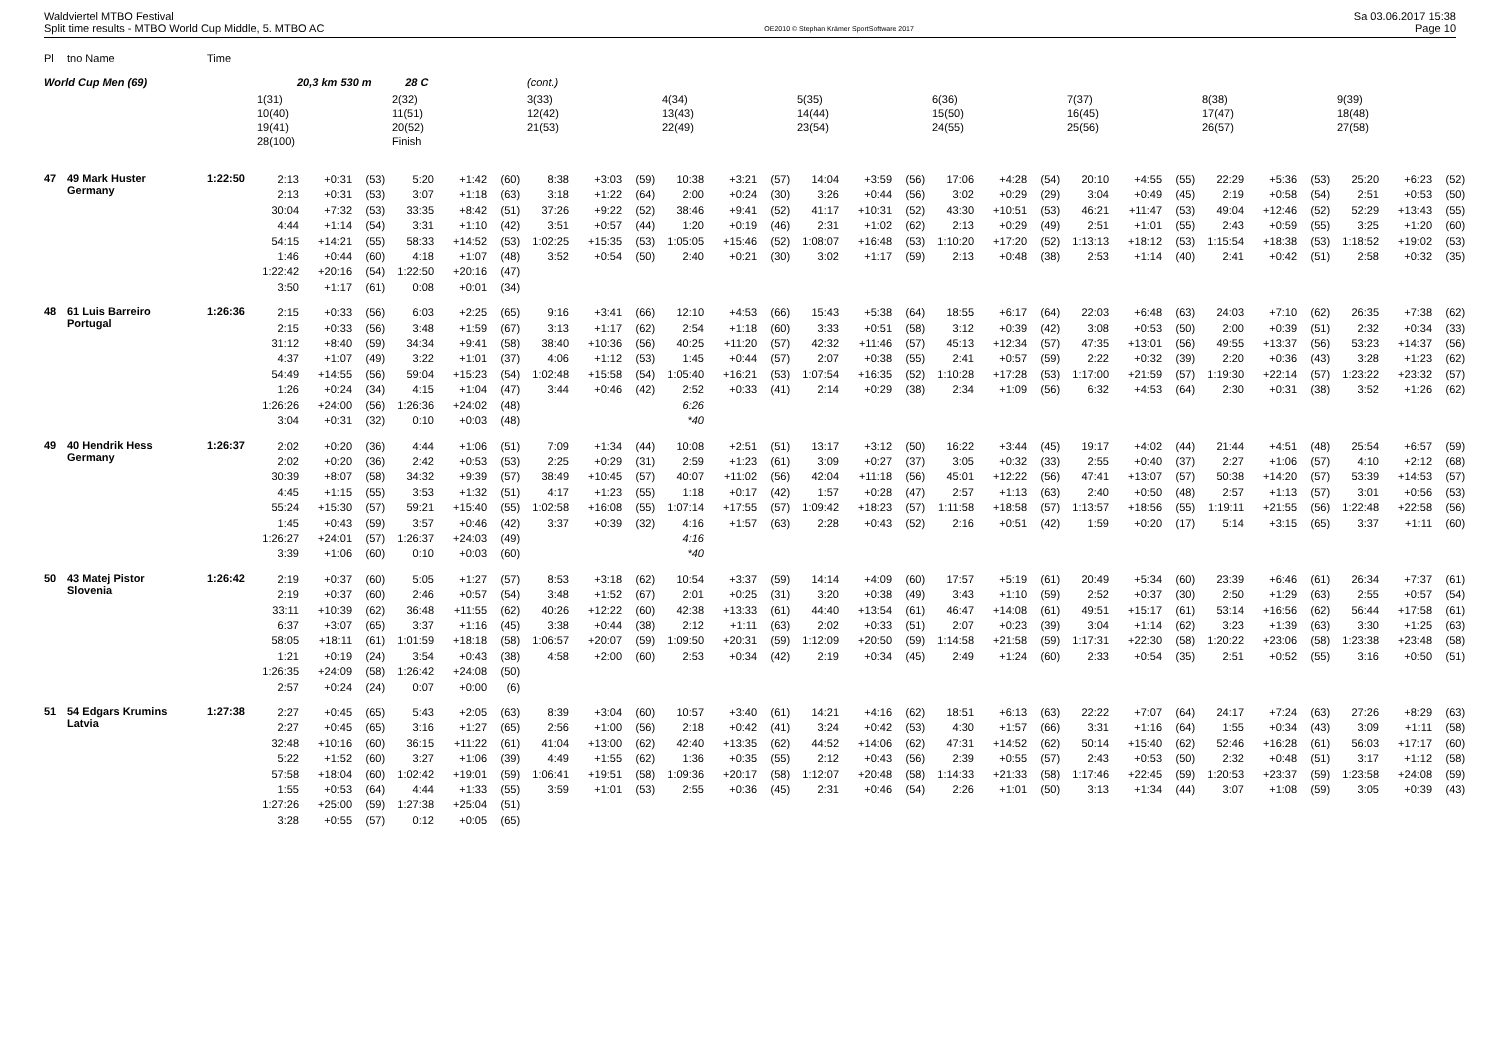Waldviertel MTBO Festival
Split time results - MTBO World Cup Middle, 5. MTBO AC
OE2010 © Stephan Krämer SportSoftware 2017
Sa 03.06.2017 15:38
Page 10
Pl tno Name Time
| World Cup Men (69) | | | 20,3 km 530 m 28 C | | (cont.) | | | | | | |
| | | | 1(31) 10(40) 19(41) 28(100) | 2(32) 11(51) 20(52) Finish | 3(33) 12(42) 21(53) | 4(34) 13(43) 22(49) | 5(35) 14(44) 23(54) | 6(36) 15(50) 24(55) | 7(37) 16(45) 25(56) | 8(38) 17(47) 26(57) | 9(39) 18(48) 27(58) |
| 47 | 49 Mark Huster Germany | 1:22:50 | 2:13 +0:31 (53) 2:13 +0:31 (53) 30:04 +7:32 (53) 4:44 +1:14 (54) 54:15 +14:21 (55) 1:46 +0:44 (60) 1:22:42 +20:16 (54) 3:50 +1:17 (61) | 5:20 +1:42 (60) 3:07 +1:18 (63) 33:35 +8:42 (51) 3:31 +1:10 (42) 58:33 +14:52 (53) 4:18 +1:07 (48) 1:22:50 +20:16 (47) 0:08 +0:01 (34) | 8:38 +3:03 (59) 3:18 +1:22 (64) 37:26 +9:22 (52) 3:51 +0:57 (44) 1:02:25 +15:35 (53) 3:52 +0:54 (50) | 10:38 +3:21 (57) 2:00 +0:24 (30) 38:46 +9:41 (52) 1:20 +0:19 (46) 1:05:05 +15:46 (52) 2:40 +0:21 (30) | 14:04 +3:59 (56) 3:26 +0:44 (56) 41:17 +10:31 (52) 2:31 +1:02 (62) 1:08:07 +16:48 (53) 3:02 +1:17 (59) | 17:06 +4:28 (54) 3:02 +0:29 (29) 43:30 +10:51 (53) 2:13 +0:29 (49) 1:10:20 +17:20 (52) 2:13 +0:48 (38) | 20:10 +4:55 (55) 3:04 +0:49 (45) 46:21 +11:47 (53) 2:51 +1:01 (55) 1:13:13 +18:12 (53) 2:53 +1:14 (40) | 22:29 +5:36 (53) 2:19 +0:58 (54) 49:04 +12:46 (52) 2:43 +0:59 (55) 1:15:54 +18:38 (53) 2:41 +0:42 (51) | 25:20 +6:23 (52) 2:51 +0:53 (50) 52:29 +13:43 (55) 3:25 +1:20 (60) 1:18:52 +19:02 (53) 2:58 +0:32 (35) |
| 48 | 61 Luis Barreiro Portugal | 1:26:36 | 2:15 +0:33 (56) 2:15 +0:33 (56) 31:12 +8:40 (59) 4:37 +1:07 (49) 54:49 +14:55 (56) 1:26 +0:24 (34) 1:26:26 +24:00 (56) 3:04 +0:31 (32) | 6:03 +2:25 (65) 3:48 +1:59 (67) 34:34 +9:41 (58) 3:22 +1:01 (37) 59:04 +15:23 (54) 4:15 +1:04 (47) 1:26:36 +24:02 (48) 0:10 +0:03 (48) | 9:16 +3:41 (66) 3:13 +1:17 (62) 38:40 +10:36 (56) 4:06 +1:12 (53) 1:02:48 +15:58 (54) 3:44 +0:46 (42) | 12:10 +4:53 (66) 2:54 +1:18 (60) 40:25 +11:20 (57) 1:45 +0:44 (57) 1:05:40 +16:21 (53) 2:52 +0:33 (41) 6:26 *40 | 15:43 +5:38 (64) 3:33 +0:51 (58) 42:32 +11:46 (57) 2:07 +0:38 (55) 1:07:54 +16:35 (52) 2:14 +0:29 (38) | 18:55 +6:17 (64) 3:12 +0:39 (42) 45:13 +12:34 (57) 2:41 +0:57 (59) 1:10:28 +17:28 (53) 2:34 +1:09 (56) | 22:03 +6:48 (63) 3:08 +0:53 (50) 47:35 +13:01 (56) 2:22 +0:32 (39) 1:17:00 +21:59 (57) 6:32 +4:53 (64) | 24:03 +7:10 (62) 2:00 +0:39 (51) 49:55 +13:37 (56) 2:20 +0:36 (43) 1:19:30 +22:14 (57) 2:30 +0:31 (38) | 26:35 +7:38 (62) 2:32 +0:34 (33) 53:23 +14:37 (56) 3:28 +1:23 (62) 1:23:22 +23:32 (57) 3:52 +1:26 (62) |
| 49 | 40 Hendrik Hess Germany | 1:26:37 | 2:02 +0:20 (36) 2:02 +0:20 (36) 30:39 +8:07 (58) 4:45 +1:15 (55) 55:24 +15:30 (57) 1:45 +0:43 (59) 1:26:27 +24:01 (57) 3:39 +1:06 (60) | 4:44 +1:06 (51) 2:42 +0:53 (53) 34:32 +9:39 (57) 3:53 +1:32 (51) 59:21 +15:40 (55) 3:57 +0:46 (42) 1:26:37 +24:03 (49) 0:10 +0:03 (60) | 7:09 +1:34 (44) 2:25 +0:29 (31) 38:49 +10:45 (57) 4:17 +1:23 (55) 1:02:58 +16:08 (55) 3:37 +0:39 (32) | 10:08 +2:51 (51) 2:59 +1:23 (61) 40:07 +11:02 (56) 1:18 +0:17 (42) 1:07:14 +17:55 (57) 4:16 +1:57 (63) 4:16 *40 | 13:17 +3:12 (50) 3:09 +0:27 (37) 42:04 +11:18 (56) 1:57 +0:28 (47) 1:09:42 +18:23 (57) 2:28 +0:43 (52) | 16:22 +3:44 (45) 3:05 +0:32 (33) 45:01 +12:22 (56) 2:57 +1:13 (63) 1:11:58 +18:58 (57) 2:16 +0:51 (42) | 19:17 +4:02 (44) 2:55 +0:40 (37) 47:41 +13:07 (57) 2:40 +0:50 (48) 1:13:57 +18:56 (55) 1:59 +0:20 (17) | 21:44 +4:51 (48) 2:27 +1:06 (57) 50:38 +14:20 (57) 2:57 +1:13 (57) 1:19:11 +21:55 (56) 5:14 +3:15 (65) | 25:54 +6:57 (59) 4:10 +2:12 (68) 53:39 +14:53 (57) 3:01 +0:56 (53) 1:22:48 +22:58 (56) 3:37 +1:11 (60) |
| 50 | 43 Matej Pistor Slovenia | 1:26:42 | 2:19 +0:37 (60) 2:19 +0:37 (60) 33:11 +10:39 (62) 6:37 +3:07 (65) 58:05 +18:11 (61) 1:21 +0:19 (24) 1:26:35 +24:09 (58) 2:57 +0:24 (24) | 5:05 +1:27 (57) 2:46 +0:57 (54) 36:48 +11:55 (62) 3:37 +1:16 (45) 1:01:59 +18:18 (58) 3:54 +0:43 (38) 1:26:42 +24:08 (50) 0:07 +0:00 (6) | 8:53 +3:18 (62) 3:48 +1:52 (67) 40:26 +12:22 (60) 3:38 +0:44 (38) 1:06:57 +20:07 (59) 4:58 +2:00 (60) | 10:54 +3:37 (59) 2:01 +0:25 (31) 42:38 +13:33 (61) 2:12 +1:11 (63) 1:09:50 +20:31 (59) 2:53 +0:34 (42) | 14:14 +4:09 (60) 3:20 +0:38 (49) 44:40 +13:54 (61) 2:02 +0:33 (51) 1:12:09 +20:50 (59) 2:19 +0:34 (45) | 17:57 +5:19 (61) 3:43 +1:10 (59) 46:47 +14:08 (61) 2:07 +0:23 (39) 1:14:58 +21:58 (59) 2:49 +1:24 (60) | 20:49 +5:34 (60) 2:52 +0:37 (30) 49:51 +15:17 (61) 3:04 +1:14 (62) 1:17:31 +22:30 (58) 2:33 +0:54 (35) | 23:39 +6:46 (61) 2:50 +1:29 (63) 53:14 +16:56 (62) 3:23 +1:39 (63) 1:20:22 +23:06 (58) 2:51 +0:52 (55) | 26:34 +7:37 (61) 2:55 +0:57 (54) 56:44 +17:58 (61) 3:30 +1:25 (63) 1:23:38 +23:48 (58) 3:16 +0:50 (51) |
| 51 | 54 Edgars Krumins Latvia | 1:27:38 | 2:27 +0:45 (65) 2:27 +0:45 (65) 32:48 +10:16 (60) 5:22 +1:52 (60) 57:58 +18:04 (60) 1:55 +0:53 (64) 1:27:26 +25:00 (59) 3:28 +0:55 (57) | 5:43 +2:05 (63) 3:16 +1:27 (65) 36:15 +11:22 (61) 3:27 +1:06 (39) 1:02:42 +19:01 (59) 4:44 +1:33 (55) 1:27:38 +25:04 (51) 0:12 +0:05 (65) | 8:39 +3:04 (60) 2:56 +1:00 (56) 41:04 +13:00 (62) 4:49 +1:55 (62) 1:06:41 +19:51 (58) 3:59 +1:01 (53) | 10:57 +3:40 (61) 2:18 +0:42 (41) 42:40 +13:35 (62) 1:36 +0:35 (55) 1:09:36 +20:17 (58) 2:55 +0:36 (45) | 14:21 +4:16 (62) 3:24 +0:42 (53) 44:52 +14:06 (62) 2:12 +0:43 (56) 1:12:07 +20:48 (58) 2:31 +0:46 (54) | 18:51 +6:13 (63) 4:30 +1:57 (66) 47:31 +14:52 (62) 2:39 +0:55 (57) 1:14:33 +21:33 (58) 2:26 +1:01 (50) | 22:22 +7:07 (64) 3:31 +1:16 (64) 50:14 +15:40 (62) 2:43 +0:53 (50) 1:17:46 +22:45 (59) 3:13 +1:34 (44) | 24:17 +7:24 (63) 1:55 +0:34 (43) 52:46 +16:28 (61) 2:32 +0:48 (51) 1:20:53 +23:37 (59) 3:07 +1:08 (59) | 27:26 +8:29 (63) 3:09 +1:11 (58) 56:03 +17:17 (60) 3:17 +1:12 (58) 1:23:58 +24:08 (59) 3:05 +0:39 (43) |